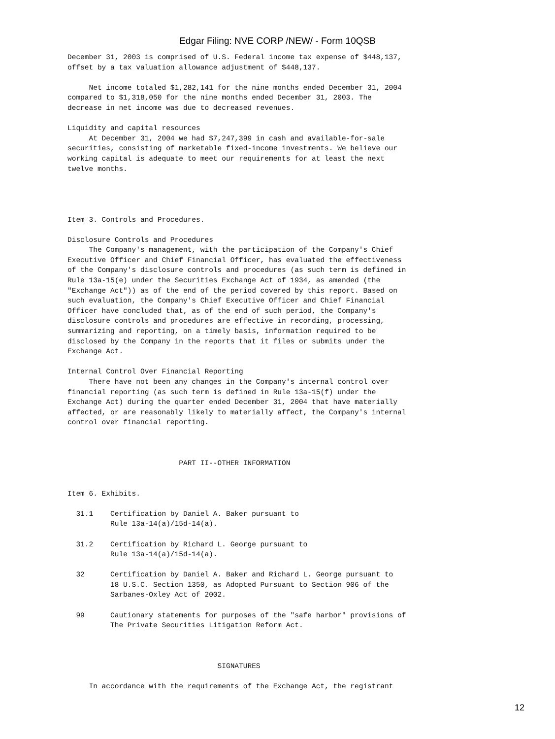Edgar Filing: NVE CORP /NEW/ - Form 10QSB
December 31, 2003 is comprised of U.S. Federal income tax expense of $448,137,
offset by a tax valuation allowance adjustment of $448,137.

     Net income totaled $1,282,141 for the nine months ended December 31, 2004
compared to $1,318,050 for the nine months ended December 31, 2003. The
decrease in net income was due to decreased revenues.

Liquidity and capital resources
     At December 31, 2004 we had $7,247,399 in cash and available-for-sale
securities, consisting of marketable fixed-income investments. We believe our
working capital is adequate to meet our requirements for at least the next
twelve months.




Item 3. Controls and Procedures.

Disclosure Controls and Procedures
     The Company's management, with the participation of the Company's Chief
Executive Officer and Chief Financial Officer, has evaluated the effectiveness
of the Company's disclosure controls and procedures (as such term is defined in
Rule 13a-15(e) under the Securities Exchange Act of 1934, as amended (the
"Exchange Act")) as of the end of the period covered by this report. Based on
such evaluation, the Company's Chief Executive Officer and Chief Financial
Officer have concluded that, as of the end of such period, the Company's
disclosure controls and procedures are effective in recording, processing,
summarizing and reporting, on a timely basis, information required to be
disclosed by the Company in the reports that it files or submits under the
Exchange Act.

Internal Control Over Financial Reporting
     There have not been any changes in the Company's internal control over
financial reporting (as such term is defined in Rule 13a-15(f) under the
Exchange Act) during the quarter ended December 31, 2004 that have materially
affected, or are reasonably likely to materially affect, the Company's internal
control over financial reporting.



                          PART II--OTHER INFORMATION


Item 6. Exhibits.

  31.1    Certification by Daniel A. Baker pursuant to
          Rule 13a-14(a)/15d-14(a).

  31.2    Certification by Richard L. George pursuant to
          Rule 13a-14(a)/15d-14(a).

  32      Certification by Daniel A. Baker and Richard L. George pursuant to
          18 U.S.C. Section 1350, as Adopted Pursuant to Section 906 of the
          Sarbanes-Oxley Act of 2002.

  99      Cautionary statements for purposes of the "safe harbor" provisions of
          The Private Securities Litigation Reform Act.



                                   SIGNATURES

     In accordance with the requirements of the Exchange Act, the registrant
12